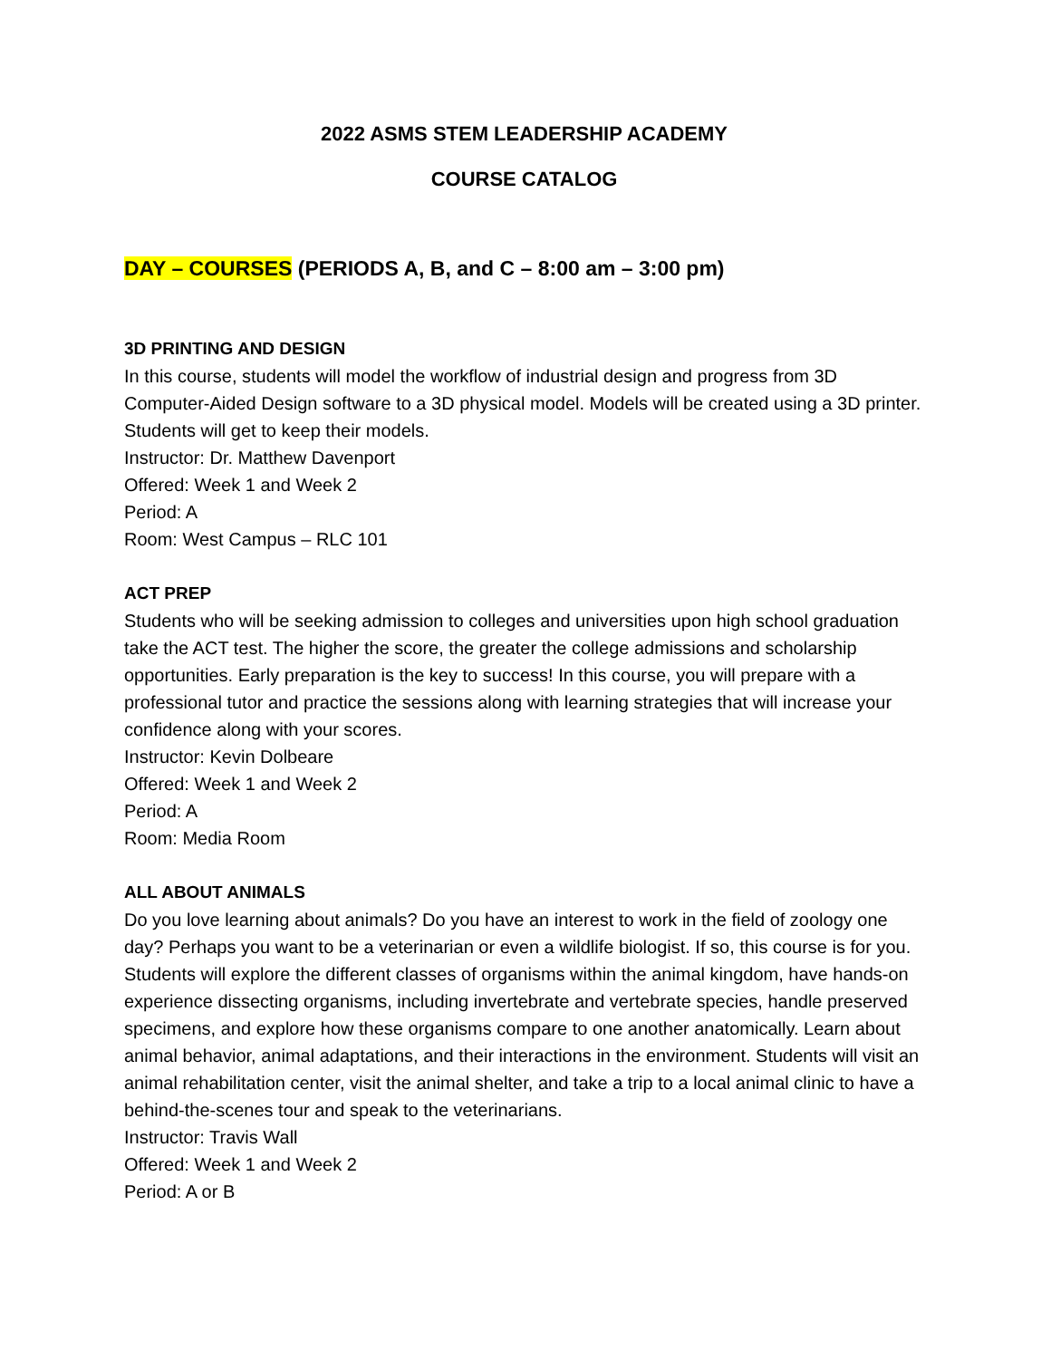2022 ASMS STEM LEADERSHIP ACADEMY
COURSE CATALOG
DAY – COURSES (PERIODS A, B, and C – 8:00 am – 3:00 pm)
3D PRINTING AND DESIGN
In this course, students will model the workflow of industrial design and progress from 3D Computer-Aided Design software to a 3D physical model. Models will be created using a 3D printer. Students will get to keep their models.
Instructor: Dr. Matthew Davenport
Offered: Week 1 and Week 2
Period: A
Room: West Campus – RLC 101
ACT PREP
Students who will be seeking admission to colleges and universities upon high school graduation take the ACT test. The higher the score, the greater the college admissions and scholarship opportunities. Early preparation is the key to success! In this course, you will prepare with a professional tutor and practice the sessions along with learning strategies that will increase your confidence along with your scores.
Instructor: Kevin Dolbeare
Offered: Week 1 and Week 2
Period: A
Room: Media Room
ALL ABOUT ANIMALS
Do you love learning about animals? Do you have an interest to work in the field of zoology one day? Perhaps you want to be a veterinarian or even a wildlife biologist. If so, this course is for you. Students will explore the different classes of organisms within the animal kingdom, have hands-on experience dissecting organisms, including invertebrate and vertebrate species, handle preserved specimens, and explore how these organisms compare to one another anatomically. Learn about animal behavior, animal adaptations, and their interactions in the environment. Students will visit an animal rehabilitation center, visit the animal shelter, and take a trip to a local animal clinic to have a behind-the-scenes tour and speak to the veterinarians.
Instructor: Travis Wall
Offered: Week 1 and Week 2
Period: A or B